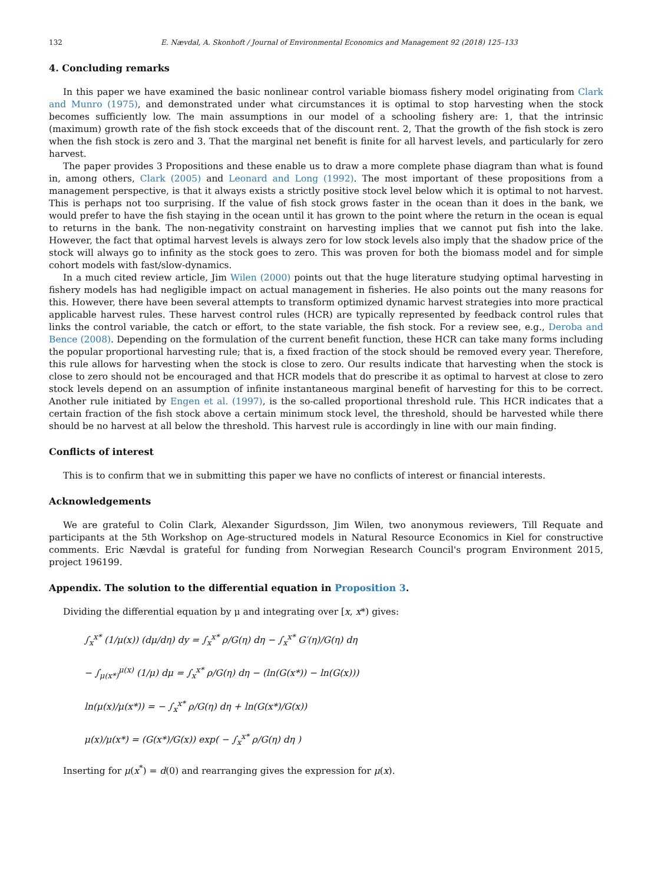132 E. Nævdal, A. Skonhoft / Journal of Environmental Economics and Management 92 (2018) 125–133
4. Concluding remarks
In this paper we have examined the basic nonlinear control variable biomass fishery model originating from Clark and Munro (1975), and demonstrated under what circumstances it is optimal to stop harvesting when the stock becomes sufficiently low. The main assumptions in our model of a schooling fishery are: 1, that the intrinsic (maximum) growth rate of the fish stock exceeds that of the discount rent. 2, That the growth of the fish stock is zero when the fish stock is zero and 3. That the marginal net benefit is finite for all harvest levels, and particularly for zero harvest.
The paper provides 3 Propositions and these enable us to draw a more complete phase diagram than what is found in, among others, Clark (2005) and Leonard and Long (1992). The most important of these propositions from a management perspective, is that it always exists a strictly positive stock level below which it is optimal to not harvest. This is perhaps not too surprising. If the value of fish stock grows faster in the ocean than it does in the bank, we would prefer to have the fish staying in the ocean until it has grown to the point where the return in the ocean is equal to returns in the bank. The non-negativity constraint on harvesting implies that we cannot put fish into the lake. However, the fact that optimal harvest levels is always zero for low stock levels also imply that the shadow price of the stock will always go to infinity as the stock goes to zero. This was proven for both the biomass model and for simple cohort models with fast/slow-dynamics.
In a much cited review article, Jim Wilen (2000) points out that the huge literature studying optimal harvesting in fishery models has had negligible impact on actual management in fisheries. He also points out the many reasons for this. However, there have been several attempts to transform optimized dynamic harvest strategies into more practical applicable harvest rules. These harvest control rules (HCR) are typically represented by feedback control rules that links the control variable, the catch or effort, to the state variable, the fish stock. For a review see, e.g., Deroba and Bence (2008). Depending on the formulation of the current benefit function, these HCR can take many forms including the popular proportional harvesting rule; that is, a fixed fraction of the stock should be removed every year. Therefore, this rule allows for harvesting when the stock is close to zero. Our results indicate that harvesting when the stock is close to zero should not be encouraged and that HCR models that do prescribe it as optimal to harvest at close to zero stock levels depend on an assumption of infinite instantaneous marginal benefit of harvesting for this to be correct. Another rule initiated by Engen et al. (1997), is the so-called proportional threshold rule. This HCR indicates that a certain fraction of the fish stock above a certain minimum stock level, the threshold, should be harvested while there should be no harvest at all below the threshold. This harvest rule is accordingly in line with our main finding.
Conflicts of interest
This is to confirm that we in submitting this paper we have no conflicts of interest or financial interests.
Acknowledgements
We are grateful to Colin Clark, Alexander Sigurdsson, Jim Wilen, two anonymous reviewers, Till Requate and participants at the 5th Workshop on Age-structured models in Natural Resource Economics in Kiel for constructive comments. Eric Nævdal is grateful for funding from Norwegian Research Council's program Environment 2015, project 196199.
Appendix. The solution to the differential equation in Proposition 3.
Dividing the differential equation by μ and integrating over [x, x*) gives:
∫<sub>x</sub><sup>x*</sup> (1/μ(x)) (dμ/dη) dy = ∫<sub>x</sub><sup>x*</sup> ρ/G(η) dη − ∫<sub>x</sub><sup>x*</sup> G′(η)/G(η) dη
− ∫<sub>μ(x*)</sub><sup>μ(x)</sup> (1/μ) dμ = ∫<sub>x</sub><sup>x*</sup> ρ/G(η) dη − (ln(G(x*)) − ln(G(x)))
ln(μ(x)/μ(x*)) = − ∫<sub>x</sub><sup>x*</sup> ρ/G(η) dη + ln(G(x*)/G(x))
μ(x)/μ(x*) = (G(x*)/G(x)) exp( − ∫<sub>x</sub><sup>x*</sup> ρ/G(η) dη )
Inserting for μ(x<sup>*</sup>) = d(0) and rearranging gives the expression for μ(x).